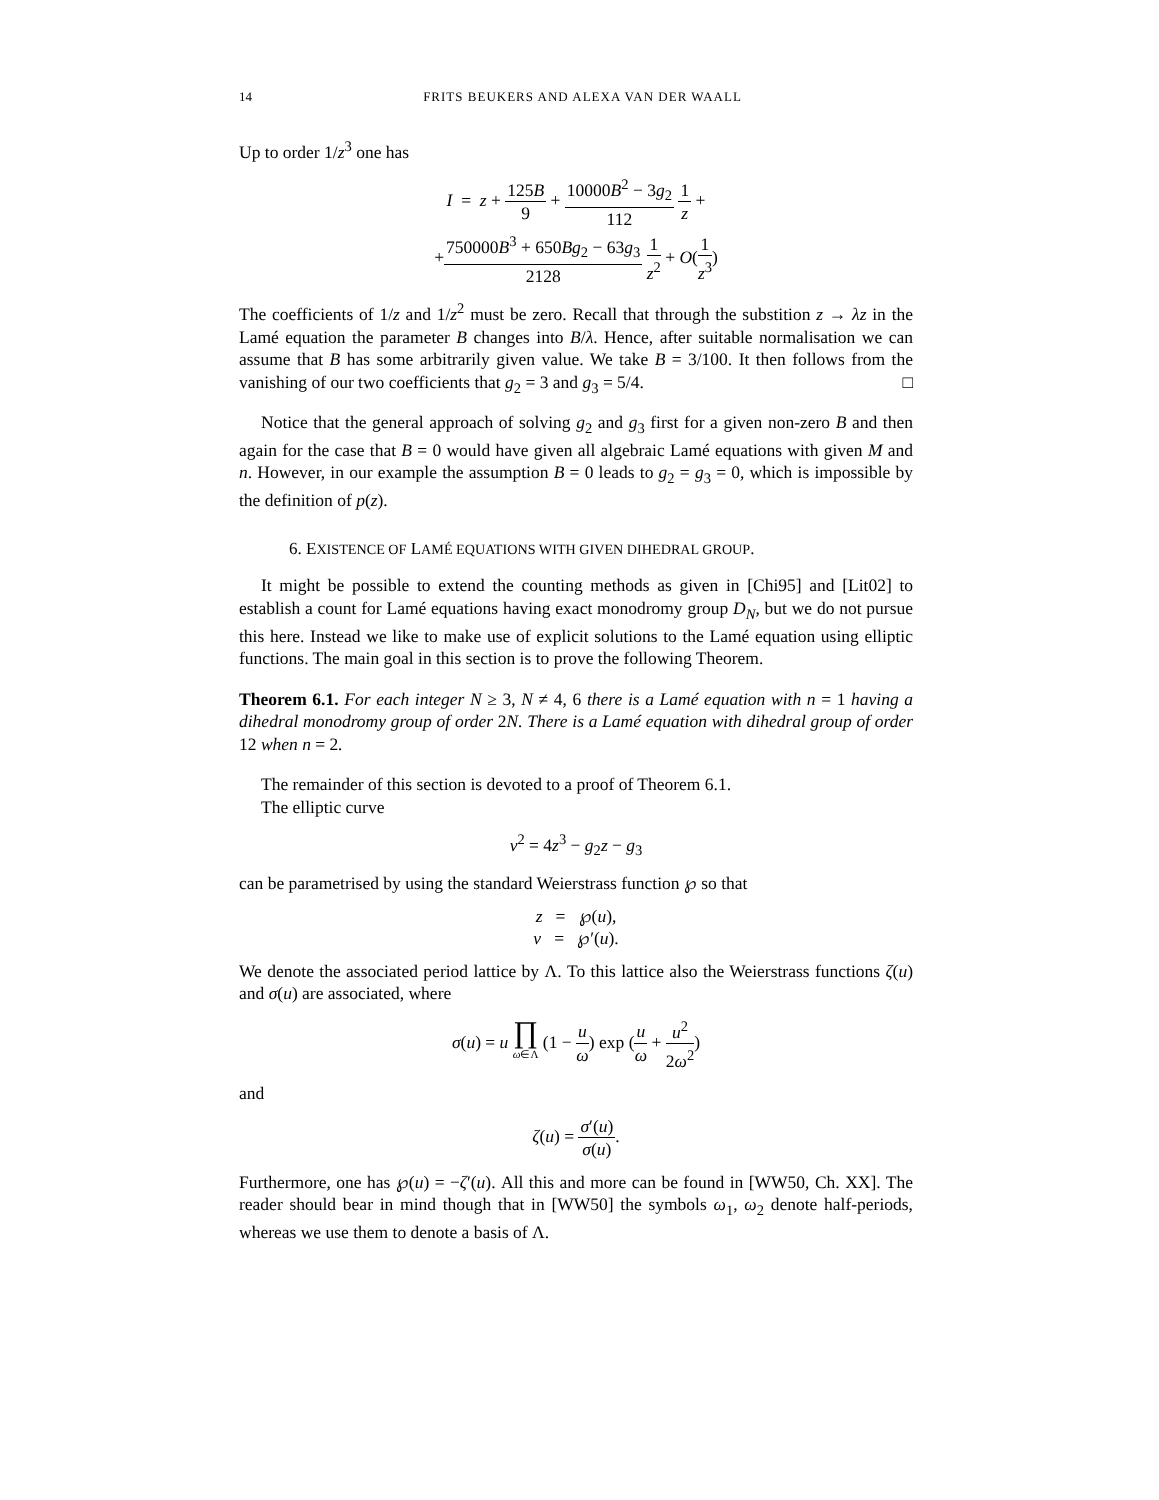14 FRITS BEUKERS AND ALEXA VAN DER WAALL
Up to order 1/z<sup>3</sup> one has
I = z + 125B 9 + 10000B<sup>2</sup> − 3g<sub>2</sub> 112 1 z +
+750000B<sup>3</sup> + 650Bg<sub>2</sub> − 63g<sub>3</sub> 2128 1 z<sup>2</sup> + O(1 z<sup>3</sup>)
The coefficients of 1/z and 1/z<sup>2</sup> must be zero. Recall that through the substition z → λz in the Lamé equation the parameter B changes into B/λ. Hence, after suitable normalisation we can assume that B has some arbitrarily given value. We take B = 3/100. It then follows from the vanishing of our two coefficients that g<sub>2</sub> = 3 and g<sub>3</sub> = 5/4. □
Notice that the general approach of solving g<sub>2</sub> and g<sub>3</sub> first for a given non-zero B and then again for the case that B = 0 would have given all algebraic Lamé equations with given M and n. However, in our example the assumption B = 0 leads to g<sub>2</sub> = g<sub>3</sub> = 0, which is impossible by the definition of p(z).
6. EXISTENCE OF LAMÉ EQUATIONS WITH GIVEN DIHEDRAL GROUP.
It might be possible to extend the counting methods as given in [Chi95] and [Lit02] to establish a count for Lamé equations having exact monodromy group D<sub>N</sub>, but we do not pursue this here. Instead we like to make use of explicit solutions to the Lamé equation using elliptic functions. The main goal in this section is to prove the following Theorem.
Theorem 6.1. For each integer N ≥ 3, N ≠ 4, 6 there is a Lamé equation with n = 1 having a dihedral monodromy group of order 2N. There is a Lamé equation with dihedral group of order 12 when n = 2.
The remainder of this section is devoted to a proof of Theorem 6.1.
The elliptic curve
v<sup>2</sup> = 4z<sup>3</sup> − g<sub>2</sub>z − g<sub>3</sub>
can be parametrised by using the standard Weierstrass function ℘ so that
z = ℘(u),
v = ℘′(u).
We denote the associated period lattice by Λ. To this lattice also the Weierstrass functions ζ(u) and σ(u) are associated, where
σ(u) = u ∏ ω∈Λ (1 − u ω) exp (u ω + u<sup>2</sup> 2ω<sup>2</sup>)
and
ζ(u) = σ′(u) σ(u).
Furthermore, one has ℘(u) = −ζ′(u). All this and more can be found in [WW50, Ch. XX]. The reader should bear in mind though that in [WW50] the symbols ω<sub>1</sub>, ω<sub>2</sub> denote half-periods, whereas we use them to denote a basis of Λ.